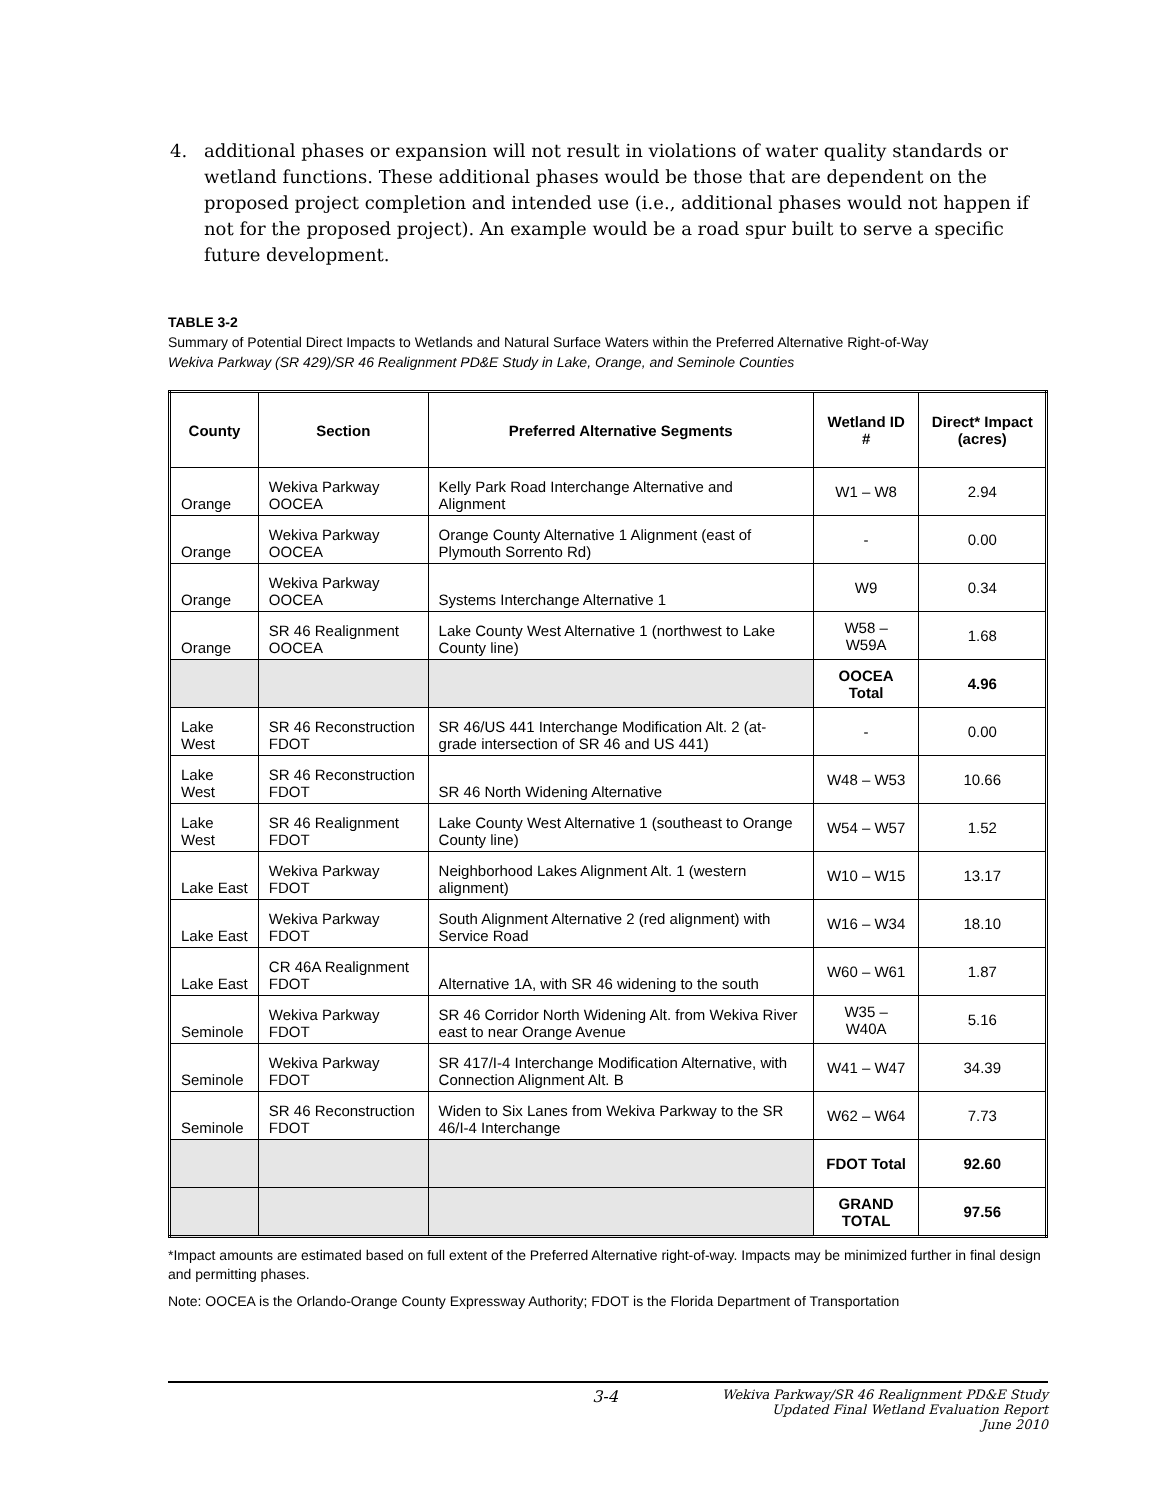4. additional phases or expansion will not result in violations of water quality standards or wetland functions. These additional phases would be those that are dependent on the proposed project completion and intended use (i.e., additional phases would not happen if not for the proposed project). An example would be a road spur built to serve a specific future development.
TABLE 3-2
Summary of Potential Direct Impacts to Wetlands and Natural Surface Waters within the Preferred Alternative Right-of-Way
Wekiva Parkway (SR 429)/SR 46 Realignment PD&E Study in Lake, Orange, and Seminole Counties
| County | Section | Preferred Alternative Segments | Wetland ID # | Direct* Impact (acres) |
| --- | --- | --- | --- | --- |
| Orange | Wekiva Parkway OOCEA | Kelly Park Road Interchange Alternative and Alignment | W1 – W8 | 2.94 |
| Orange | Wekiva Parkway OOCEA | Orange County Alternative 1 Alignment (east of Plymouth Sorrento Rd) | - | 0.00 |
| Orange | Wekiva Parkway OOCEA | Systems Interchange Alternative 1 | W9 | 0.34 |
| Orange | SR 46 Realignment OOCEA | Lake County West Alternative 1 (northwest to Lake County line) | W58 – W59A | 1.68 |
| | | | OOCEA Total | 4.96 |
| Lake West | SR 46 Reconstruction FDOT | SR 46/US 441 Interchange Modification Alt. 2 (at-grade intersection of SR 46 and US 441) | - | 0.00 |
| Lake West | SR 46 Reconstruction FDOT | SR 46 North Widening Alternative | W48 – W53 | 10.66 |
| Lake West | SR 46 Realignment FDOT | Lake County West Alternative 1 (southeast to Orange County line) | W54 – W57 | 1.52 |
| Lake East | Wekiva Parkway FDOT | Neighborhood Lakes Alignment Alt. 1 (western alignment) | W10 – W15 | 13.17 |
| Lake East | Wekiva Parkway FDOT | South Alignment Alternative 2 (red alignment) with Service Road | W16 – W34 | 18.10 |
| Lake East | CR 46A Realignment FDOT | Alternative 1A, with SR 46 widening to the south | W60 – W61 | 1.87 |
| Seminole | Wekiva Parkway FDOT | SR 46 Corridor North Widening Alt. from Wekiva River east to near Orange Avenue | W35 – W40A | 5.16 |
| Seminole | Wekiva Parkway FDOT | SR 417/I-4 Interchange Modification Alternative, with Connection Alignment Alt. B | W41 – W47 | 34.39 |
| Seminole | SR 46 Reconstruction FDOT | Widen to Six Lanes from Wekiva Parkway to the SR 46/I-4 Interchange | W62 – W64 | 7.73 |
| | | | FDOT Total | 92.60 |
| | | | GRAND TOTAL | 97.56 |
*Impact amounts are estimated based on full extent of the Preferred Alternative right-of-way. Impacts may be minimized further in final design and permitting phases.
Note: OOCEA is the Orlando-Orange County Expressway Authority; FDOT is the Florida Department of Transportation
3-4 Wekiva Parkway/SR 46 Realignment PD&E Study
Updated Final Wetland Evaluation Report
June 2010